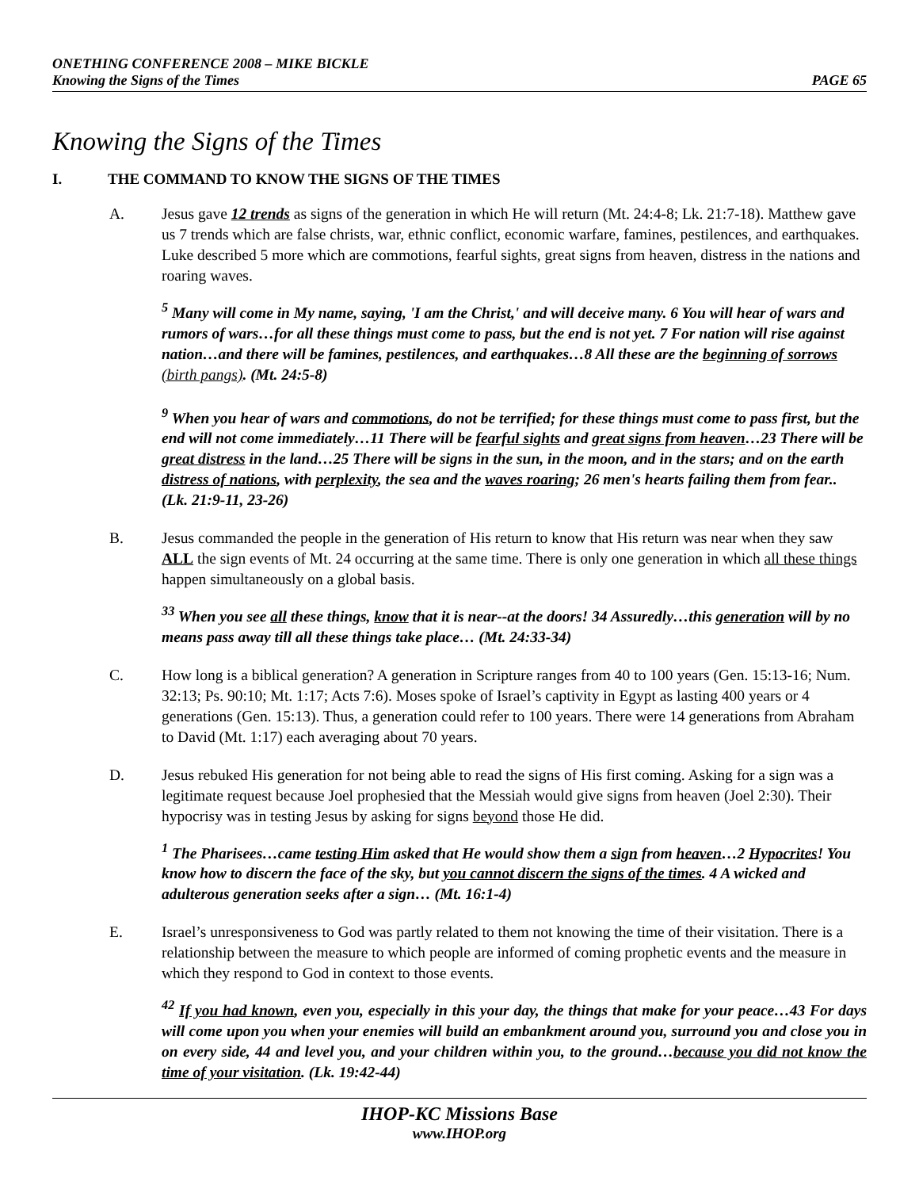ONETHING CONFERENCE 2008 – MIKE BICKLE
Knowing the Signs of the Times PAGE 65
Knowing the Signs of the Times
I. THE COMMAND TO KNOW THE SIGNS OF THE TIMES
A. Jesus gave 12 trends as signs of the generation in which He will return (Mt. 24:4-8; Lk. 21:7-18). Matthew gave us 7 trends which are false christs, war, ethnic conflict, economic warfare, famines, pestilences, and earthquakes. Luke described 5 more which are commotions, fearful sights, great signs from heaven, distress in the nations and roaring waves.
<sup>5</sup> Many will come in My name, saying, 'I am the Christ,' and will deceive many. 6 You will hear of wars and rumors of wars…for all these things must come to pass, but the end is not yet. 7 For nation will rise against nation…and there will be famines, pestilences, and earthquakes…8 All these are the beginning of sorrows (birth pangs). (Mt. 24:5-8)
<sup>9</sup> When you hear of wars and commotions, do not be terrified; for these things must come to pass first, but the end will not come immediately…11 There will be fearful sights and great signs from heaven…23 There will be great distress in the land…25 There will be signs in the sun, in the moon, and in the stars; and on the earth distress of nations, with perplexity, the sea and the waves roaring; 26 men's hearts failing them from fear.. (Lk. 21:9-11, 23-26)
B. Jesus commanded the people in the generation of His return to know that His return was near when they saw ALL the sign events of Mt. 24 occurring at the same time. There is only one generation in which all these things happen simultaneously on a global basis.
<sup>33</sup> When you see all these things, know that it is near--at the doors! 34 Assuredly…this generation will by no means pass away till all these things take place… (Mt. 24:33-34)
C. How long is a biblical generation? A generation in Scripture ranges from 40 to 100 years (Gen. 15:13-16; Num. 32:13; Ps. 90:10; Mt. 1:17; Acts 7:6). Moses spoke of Israel’s captivity in Egypt as lasting 400 years or 4 generations (Gen. 15:13). Thus, a generation could refer to 100 years. There were 14 generations from Abraham to David (Mt. 1:17) each averaging about 70 years.
D. Jesus rebuked His generation for not being able to read the signs of His first coming. Asking for a sign was a legitimate request because Joel prophesied that the Messiah would give signs from heaven (Joel 2:30). Their hypocrisy was in testing Jesus by asking for signs beyond those He did.
<sup>1</sup> The Pharisees…came testing Him asked that He would show them a sign from heaven…2 Hypocrites! You know how to discern the face of the sky, but you cannot discern the signs of the times. 4 A wicked and adulterous generation seeks after a sign… (Mt. 16:1-4)
E. Israel’s unresponsiveness to God was partly related to them not knowing the time of their visitation. There is a relationship between the measure to which people are informed of coming prophetic events and the measure in which they respond to God in context to those events.
<sup>42</sup> If you had known, even you, especially in this your day, the things that make for your peace…43 For days will come upon you when your enemies will build an embankment around you, surround you and close you in on every side, 44 and level you, and your children within you, to the ground…because you did not know the time of your visitation. (Lk. 19:42-44)
IHOP-KC Missions Base
www.IHOP.org